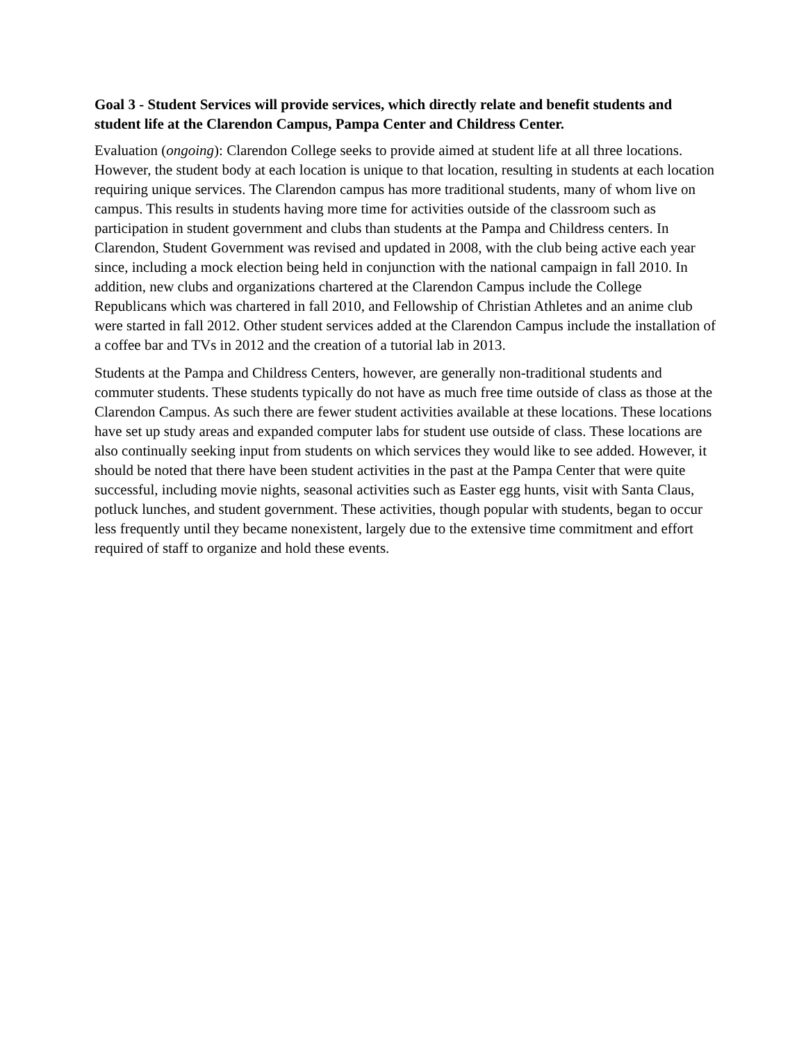Goal 3 - Student Services will provide services, which directly relate and benefit students and student life at the Clarendon Campus, Pampa Center and Childress Center.
Evaluation (ongoing): Clarendon College seeks to provide aimed at student life at all three locations. However, the student body at each location is unique to that location, resulting in students at each location requiring unique services. The Clarendon campus has more traditional students, many of whom live on campus. This results in students having more time for activities outside of the classroom such as participation in student government and clubs than students at the Pampa and Childress centers. In Clarendon, Student Government was revised and updated in 2008, with the club being active each year since, including a mock election being held in conjunction with the national campaign in fall 2010. In addition, new clubs and organizations chartered at the Clarendon Campus include the College Republicans which was chartered in fall 2010, and Fellowship of Christian Athletes and an anime club were started in fall 2012. Other student services added at the Clarendon Campus include the installation of a coffee bar and TVs in 2012 and the creation of a tutorial lab in 2013.
Students at the Pampa and Childress Centers, however, are generally non-traditional students and commuter students. These students typically do not have as much free time outside of class as those at the Clarendon Campus. As such there are fewer student activities available at these locations. These locations have set up study areas and expanded computer labs for student use outside of class. These locations are also continually seeking input from students on which services they would like to see added. However, it should be noted that there have been student activities in the past at the Pampa Center that were quite successful, including movie nights, seasonal activities such as Easter egg hunts, visit with Santa Claus, potluck lunches, and student government. These activities, though popular with students, began to occur less frequently until they became nonexistent, largely due to the extensive time commitment and effort required of staff to organize and hold these events.